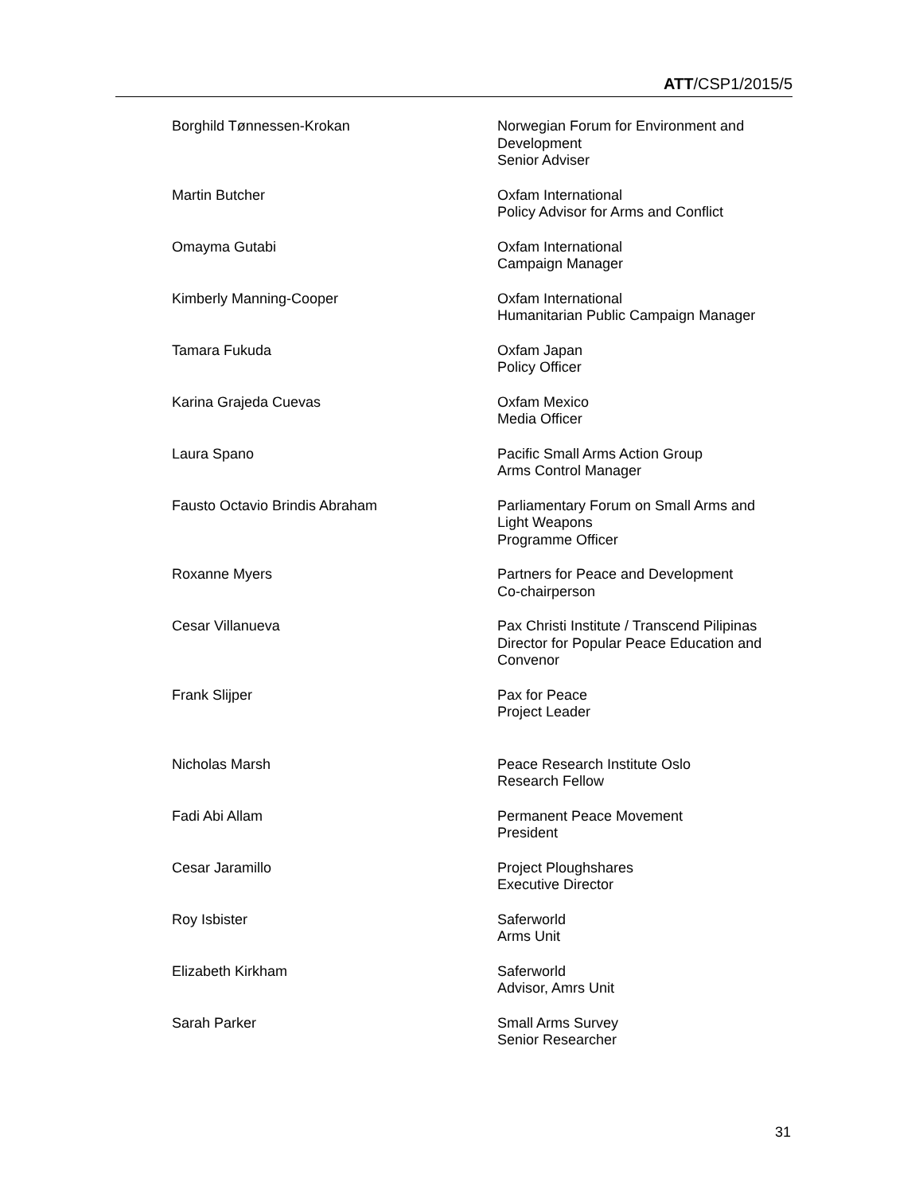ATT/CSP1/2015/5
Borghild Tønnessen-Krokan Norwegian Forum for Environment and
Development
Senior Adviser
Martin Butcher Oxfam International
Policy Advisor for Arms and Conflict
Omayma Gutabi Oxfam International
Campaign Manager
Kimberly Manning-Cooper Oxfam International
Humanitarian Public Campaign Manager
Tamara Fukuda Oxfam Japan
Policy Officer
Karina Grajeda Cuevas Oxfam Mexico
Media Officer
Laura Spano Pacific Small Arms Action Group
Arms Control Manager
Fausto Octavio Brindis Abraham Parliamentary Forum on Small Arms and
Light Weapons
Programme Officer
Roxanne Myers Partners for Peace and Development
Co-chairperson
Cesar Villanueva Pax Christi Institute / Transcend Pilipinas
Director for Popular Peace Education and
Convenor
Frank Slijper Pax for Peace
Project Leader
Nicholas Marsh Peace Research Institute Oslo
Research Fellow
Fadi Abi Allam Permanent Peace Movement
President
Cesar Jaramillo Project Ploughshares
Executive Director
Roy Isbister Saferworld
Arms Unit
Elizabeth Kirkham Saferworld
Advisor, Amrs Unit
Sarah Parker Small Arms Survey
Senior Researcher
31